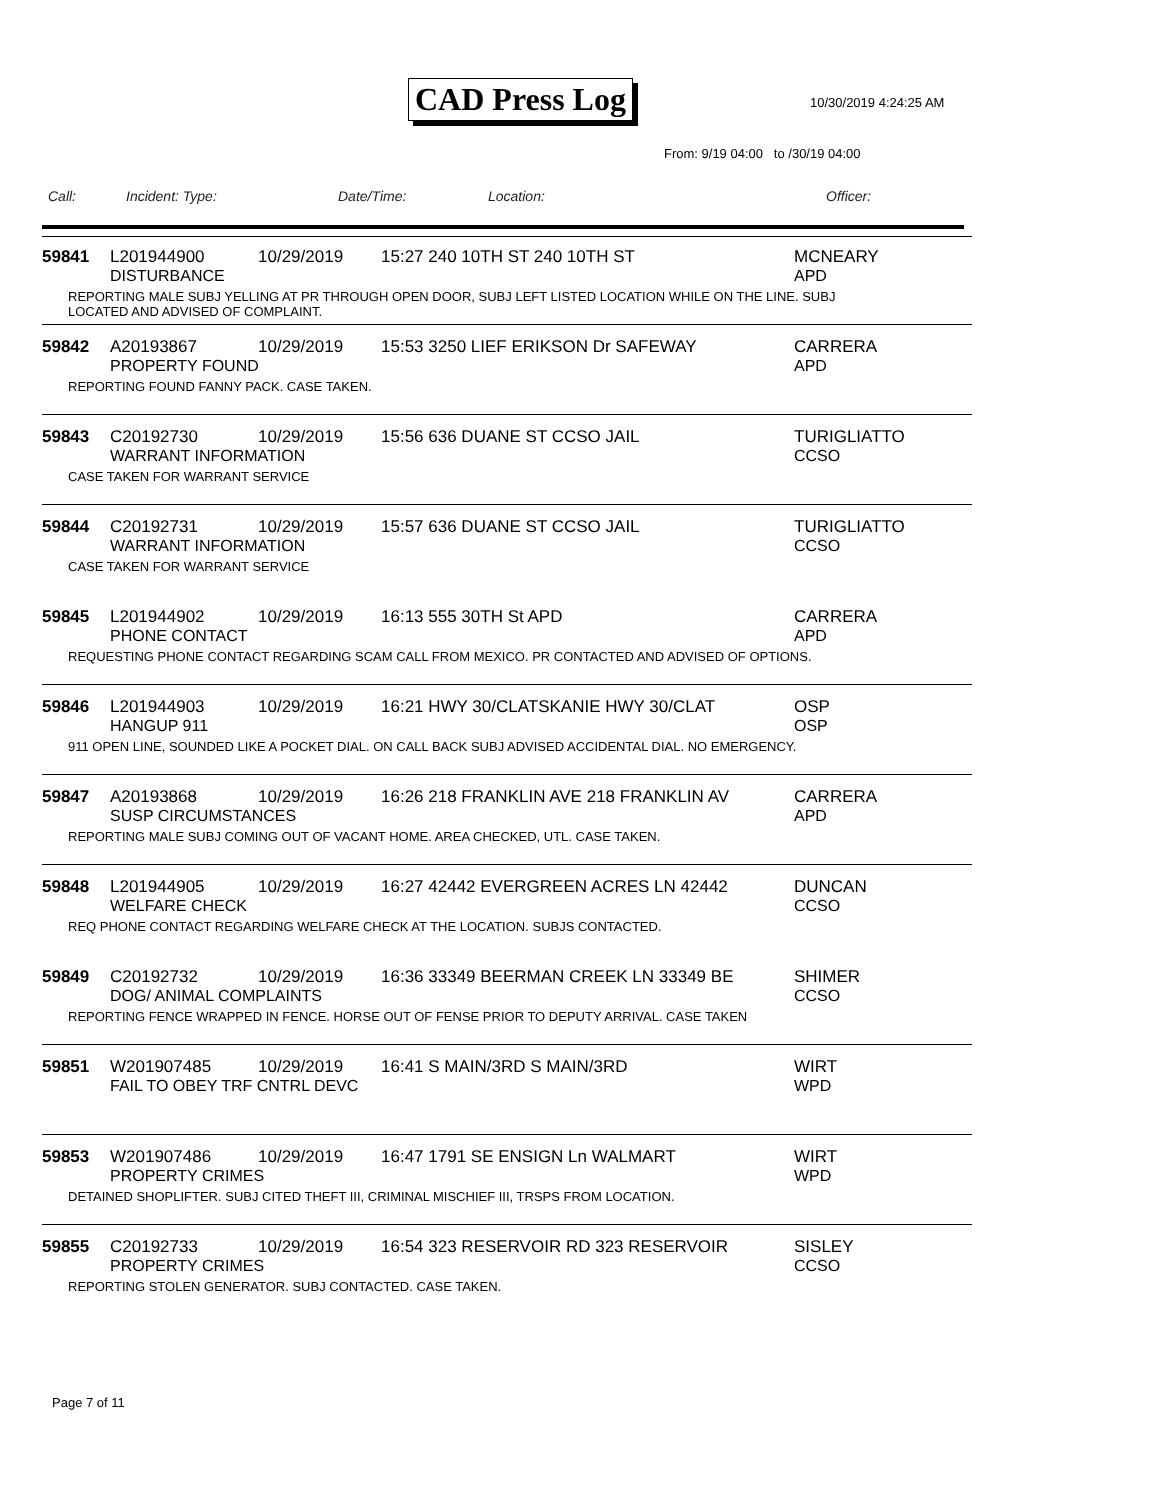CAD Press Log 10/30/2019 4:24:25 AM
From: 9/19 04:00 to /30/19 04:00
Call: Incident: Type: Date/Time: Location: Officer:
59841 L201944900 10/29/2019 15:27 240 10TH ST 240 10TH ST MCNEARY
DISTURBANCE APD
REPORTING MALE SUBJ YELLING AT PR THROUGH OPEN DOOR, SUBJ LEFT LISTED LOCATION WHILE ON THE LINE. SUBJ LOCATED AND ADVISED OF COMPLAINT.
59842 A20193867 10/29/2019 15:53 3250 LIEF ERIKSON Dr SAFEWAY CARRERA
PROPERTY FOUND APD
REPORTING FOUND FANNY PACK. CASE TAKEN.
59843 C20192730 10/29/2019 15:56 636 DUANE ST CCSO JAIL TURIGLIATTO
WARRANT INFORMATION CCSO
CASE TAKEN FOR WARRANT SERVICE
59844 C20192731 10/29/2019 15:57 636 DUANE ST CCSO JAIL TURIGLIATTO
WARRANT INFORMATION CCSO
CASE TAKEN FOR WARRANT SERVICE
59845 L201944902 10/29/2019 16:13 555 30TH St APD CARRERA
PHONE CONTACT APD
REQUESTING PHONE CONTACT REGARDING SCAM CALL FROM MEXICO. PR CONTACTED AND ADVISED OF OPTIONS.
59846 L201944903 10/29/2019 16:21 HWY 30/CLATSKANIE HWY 30/CLAT OSP
HANGUP 911 OSP
911 OPEN LINE, SOUNDED LIKE A POCKET DIAL. ON CALL BACK SUBJ ADVISED ACCIDENTAL DIAL. NO EMERGENCY.
59847 A20193868 10/29/2019 16:26 218 FRANKLIN AVE 218 FRANKLIN AV CARRERA
SUSP CIRCUMSTANCES APD
REPORTING MALE SUBJ COMING OUT OF VACANT HOME. AREA CHECKED, UTL. CASE TAKEN.
59848 L201944905 10/29/2019 16:27 42442 EVERGREEN ACRES LN 42442 DUNCAN
WELFARE CHECK CCSO
REQ PHONE CONTACT REGARDING WELFARE CHECK AT THE LOCATION. SUBJS CONTACTED.
59849 C20192732 10/29/2019 16:36 33349 BEERMAN CREEK LN 33349 BE SHIMER
DOG/ ANIMAL COMPLAINTS CCSO
REPORTING FENCE WRAPPED IN FENCE. HORSE OUT OF FENSE PRIOR TO DEPUTY ARRIVAL. CASE TAKEN
59851 W201907485 10/29/2019 16:41 S MAIN/3RD S MAIN/3RD WIRT
FAIL TO OBEY TRF CNTRL DEVC WPD
59853 W201907486 10/29/2019 16:47 1791 SE ENSIGN Ln WALMART WIRT
PROPERTY CRIMES WPD
DETAINED SHOPLIFTER. SUBJ CITED THEFT III, CRIMINAL MISCHIEF III, TRSPS FROM LOCATION.
59855 C20192733 10/29/2019 16:54 323 RESERVOIR RD 323 RESERVOIR SISLEY
PROPERTY CRIMES CCSO
REPORTING STOLEN GENERATOR. SUBJ CONTACTED. CASE TAKEN.
Page 7 of 11